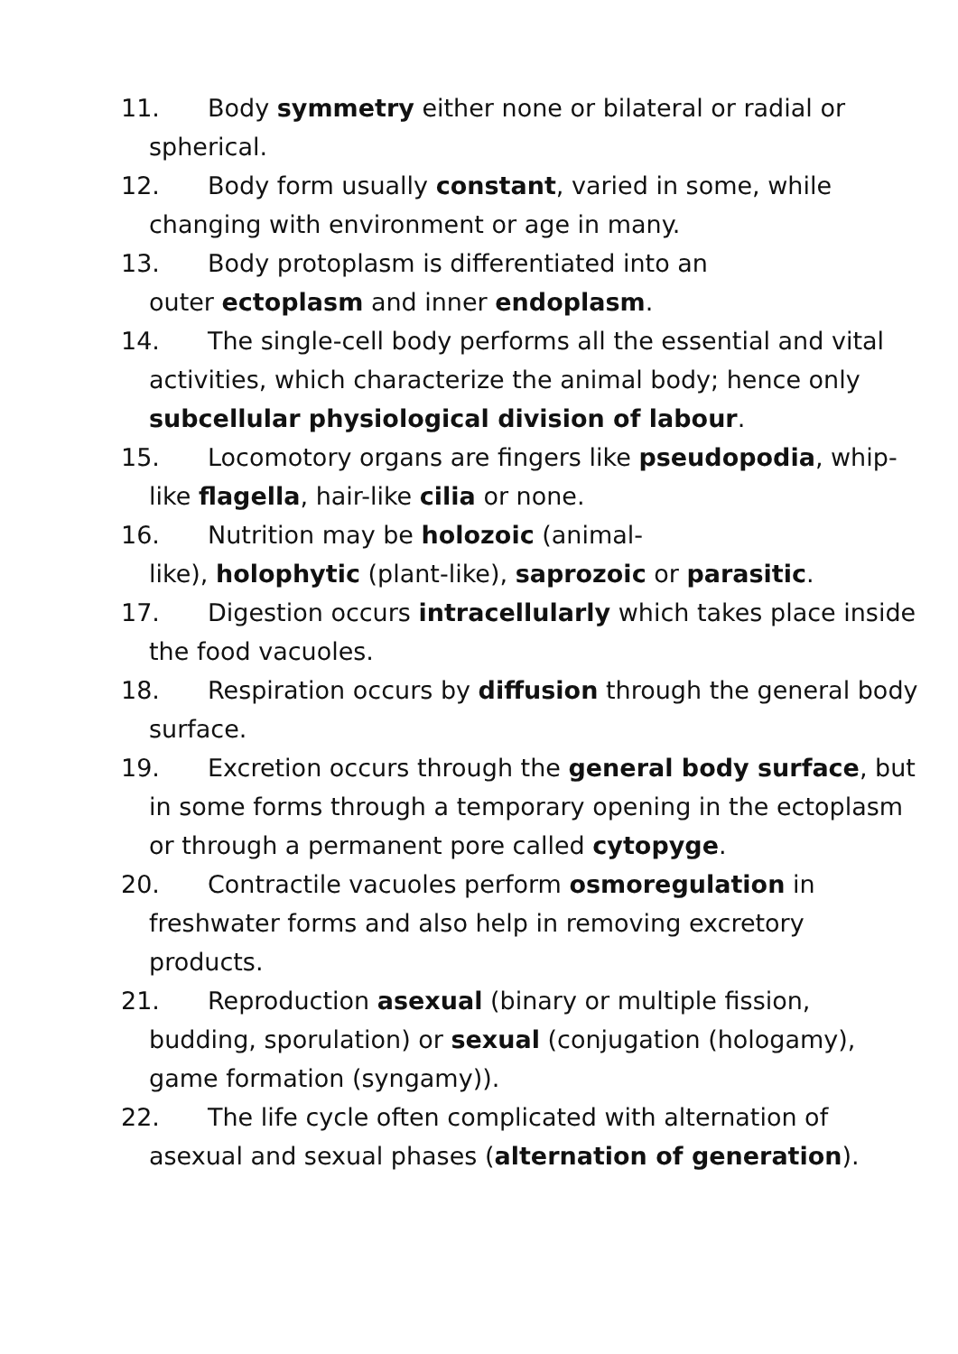11. Body symmetry either none or bilateral or radial or spherical.
12. Body form usually constant, varied in some, while changing with environment or age in many.
13. Body protoplasm is differentiated into an
outer ectoplasm and inner endoplasm.
14. The single-cell body performs all the essential and vital activities, which characterize the animal body; hence only subcellular physiological division of labour.
15. Locomotory organs are fingers like pseudopodia, whip-like flagella, hair-like cilia or none.
16. Nutrition may be holozoic (animal-
like), holophytic (plant-like), saprozoic or parasitic.
17. Digestion occurs intracellularly which takes place inside the food vacuoles.
18. Respiration occurs by diffusion through the general body surface.
19. Excretion occurs through the general body surface, but in some forms through a temporary opening in the ectoplasm or through a permanent pore called cytopyge.
20. Contractile vacuoles perform osmoregulation in freshwater forms and also help in removing excretory products.
21. Reproduction asexual (binary or multiple fission, budding, sporulation) or sexual (conjugation (hologamy), game formation (syngamy)).
22. The life cycle often complicated with alternation of asexual and sexual phases (alternation of generation).